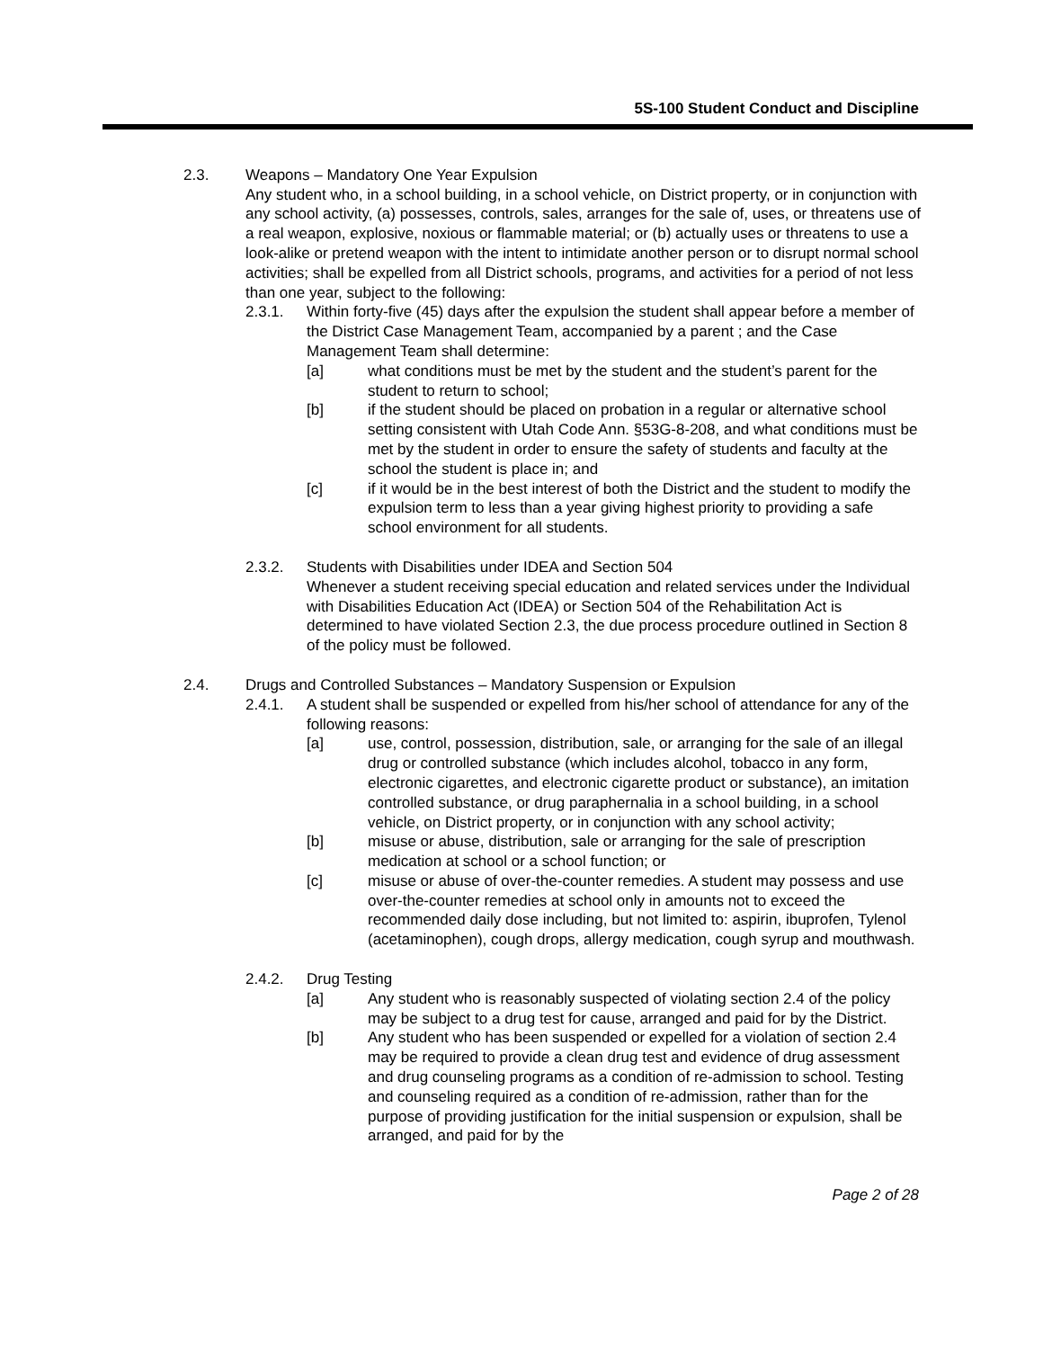5S-100 Student Conduct and Discipline
2.3. Weapons – Mandatory One Year Expulsion
Any student who, in a school building, in a school vehicle, on District property, or in conjunction with any school activity, (a) possesses, controls, sales, arranges for the sale of, uses, or threatens use of a real weapon, explosive, noxious or flammable material; or (b) actually uses or threatens to use a look-alike or pretend weapon with the intent to intimidate another person or to disrupt normal school activities; shall be expelled from all District schools, programs, and activities for a period of not less than one year, subject to the following:
2.3.1. Within forty-five (45) days after the expulsion the student shall appear before a member of the District Case Management Team, accompanied by a parent ; and the Case Management Team shall determine:
[a] what conditions must be met by the student and the student’s parent for the student to return to school;
[b] if the student should be placed on probation in a regular or alternative school setting consistent with Utah Code Ann. §53G-8-208, and what conditions must be met by the student in order to ensure the safety of students and faculty at the school the student is place in; and
[c] if it would be in the best interest of both the District and the student to modify the expulsion term to less than a year giving highest priority to providing a safe school environment for all students.
2.3.2. Students with Disabilities under IDEA and Section 504
Whenever a student receiving special education and related services under the Individual with Disabilities Education Act (IDEA) or Section 504 of the Rehabilitation Act is determined to have violated Section 2.3, the due process procedure outlined in Section 8 of the policy must be followed.
2.4. Drugs and Controlled Substances – Mandatory Suspension or Expulsion
2.4.1. A student shall be suspended or expelled from his/her school of attendance for any of the following reasons:
[a] use, control, possession, distribution, sale, or arranging for the sale of an illegal drug or controlled substance (which includes alcohol, tobacco in any form, electronic cigarettes, and electronic cigarette product or substance), an imitation controlled substance, or drug paraphernalia in a school building, in a school vehicle, on District property, or in conjunction with any school activity;
[b] misuse or abuse, distribution, sale or arranging for the sale of prescription medication at school or a school function; or
[c] misuse or abuse of over-the-counter remedies. A student may possess and use over-the-counter remedies at school only in amounts not to exceed the recommended daily dose including, but not limited to: aspirin, ibuprofen, Tylenol (acetaminophen), cough drops, allergy medication, cough syrup and mouthwash.
2.4.2. Drug Testing
[a] Any student who is reasonably suspected of violating section 2.4 of the policy may be subject to a drug test for cause, arranged and paid for by the District.
[b] Any student who has been suspended or expelled for a violation of section 2.4 may be required to provide a clean drug test and evidence of drug assessment and drug counseling programs as a condition of re-admission to school. Testing and counseling required as a condition of re-admission, rather than for the purpose of providing justification for the initial suspension or expulsion, shall be arranged, and paid for by the
Page 2 of 28